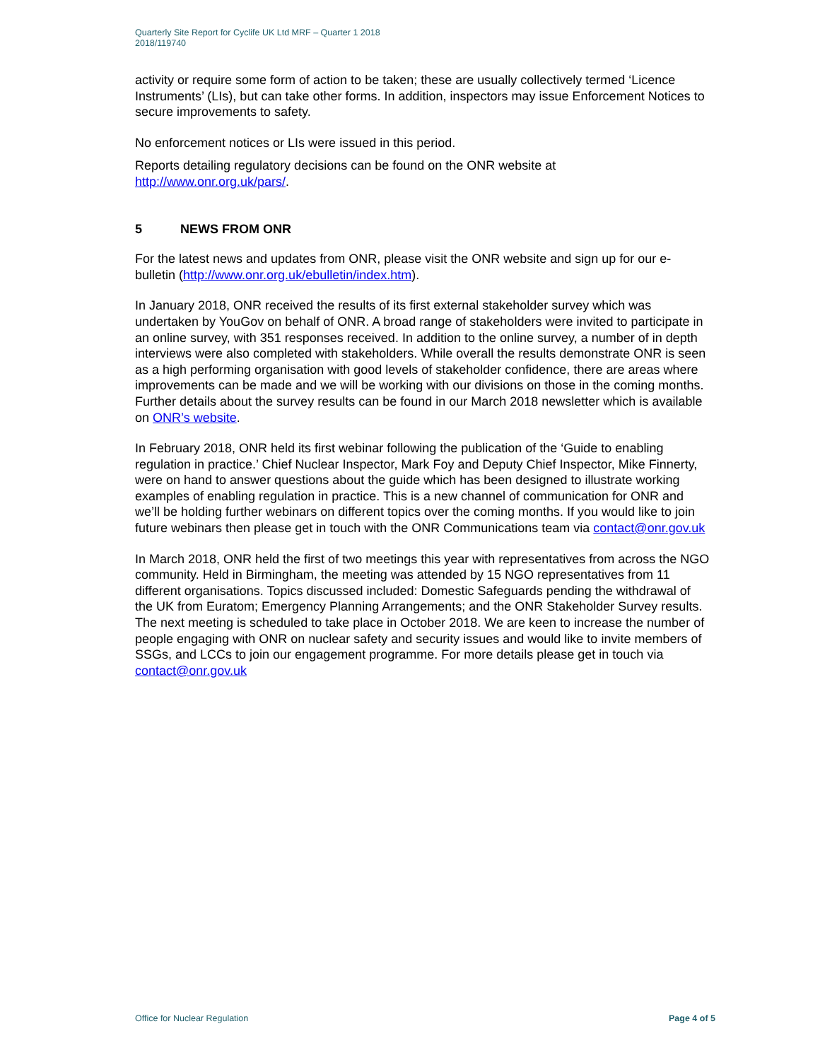Quarterly Site Report for Cyclife UK Ltd MRF – Quarter 1 2018
2018/119740
activity or require some form of action to be taken; these are usually collectively termed ‘Licence Instruments’ (LIs), but can take other forms. In addition, inspectors may issue Enforcement Notices to secure improvements to safety.
No enforcement notices or LIs were issued in this period.
Reports detailing regulatory decisions can be found on the ONR website at http://www.onr.org.uk/pars/.
5 NEWS FROM ONR
For the latest news and updates from ONR, please visit the ONR website and sign up for our e-bulletin (http://www.onr.org.uk/ebulletin/index.htm).
In January 2018, ONR received the results of its first external stakeholder survey which was undertaken by YouGov on behalf of ONR. A broad range of stakeholders were invited to participate in an online survey, with 351 responses received. In addition to the online survey, a number of in depth interviews were also completed with stakeholders. While overall the results demonstrate ONR is seen as a high performing organisation with good levels of stakeholder confidence, there are areas where improvements can be made and we will be working with our divisions on those in the coming months. Further details about the survey results can be found in our March 2018 newsletter which is available on ONR’s website.
In February 2018, ONR held its first webinar following the publication of the ‘Guide to enabling regulation in practice.’ Chief Nuclear Inspector, Mark Foy and Deputy Chief Inspector, Mike Finnerty, were on hand to answer questions about the guide which has been designed to illustrate working examples of enabling regulation in practice. This is a new channel of communication for ONR and we’ll be holding further webinars on different topics over the coming months. If you would like to join future webinars then please get in touch with the ONR Communications team via contact@onr.gov.uk
In March 2018, ONR held the first of two meetings this year with representatives from across the NGO community. Held in Birmingham, the meeting was attended by 15 NGO representatives from 11 different organisations. Topics discussed included: Domestic Safeguards pending the withdrawal of the UK from Euratom; Emergency Planning Arrangements; and the ONR Stakeholder Survey results. The next meeting is scheduled to take place in October 2018. We are keen to increase the number of people engaging with ONR on nuclear safety and security issues and would like to invite members of SSGs, and LCCs to join our engagement programme. For more details please get in touch via contact@onr.gov.uk
Office for Nuclear Regulation Page 4 of 5